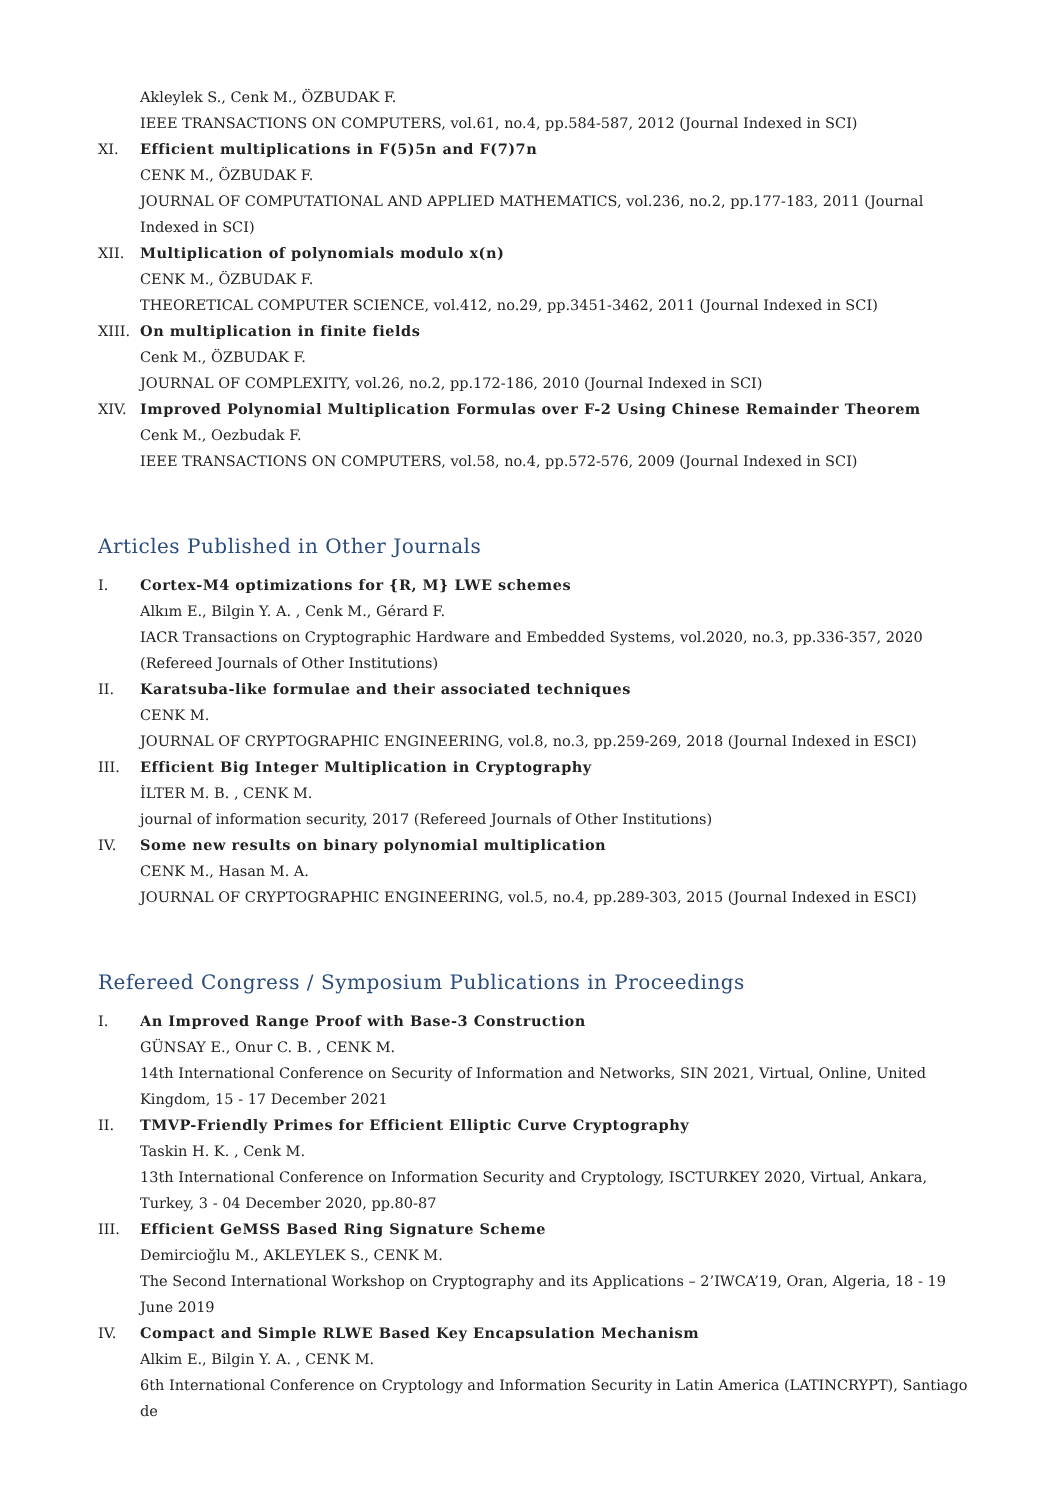Akleylek S., Cenk M., ÖZBUDAK F.
IEEE TRANSACTIONS ON COMPUTERS, vol.61, no.4, pp.584-587, 2012 (Journal Indexed in SCI)
XI.
Efficient multiplications in F(5)5n and F(7)7n
CENK M., ÖZBUDAK F.
JOURNAL OF COMPUTATIONAL AND APPLIED MATHEMATICS, vol.236, no.2, pp.177-183, 2011 (Journal Indexed in SCI)
XII.
Multiplication of polynomials modulo x(n)
CENK M., ÖZBUDAK F.
THEORETICAL COMPUTER SCIENCE, vol.412, no.29, pp.3451-3462, 2011 (Journal Indexed in SCI)
XIII.
On multiplication in finite fields
Cenk M., ÖZBUDAK F.
JOURNAL OF COMPLEXITY, vol.26, no.2, pp.172-186, 2010 (Journal Indexed in SCI)
XIV.
Improved Polynomial Multiplication Formulas over F-2 Using Chinese Remainder Theorem
Cenk M., Oezbudak F.
IEEE TRANSACTIONS ON COMPUTERS, vol.58, no.4, pp.572-576, 2009 (Journal Indexed in SCI)
Articles Published in Other Journals
I.
Cortex-M4 optimizations for {R, M} LWE schemes
Alkım E., Bilgin Y. A. , Cenk M., Gérard F.
IACR Transactions on Cryptographic Hardware and Embedded Systems, vol.2020, no.3, pp.336-357, 2020 (Refereed Journals of Other Institutions)
II.
Karatsuba-like formulae and their associated techniques
CENK M.
JOURNAL OF CRYPTOGRAPHIC ENGINEERING, vol.8, no.3, pp.259-269, 2018 (Journal Indexed in ESCI)
III.
Efficient Big Integer Multiplication in Cryptography
İLTER M. B. , CENK M.
journal of information security, 2017 (Refereed Journals of Other Institutions)
IV.
Some new results on binary polynomial multiplication
CENK M., Hasan M. A.
JOURNAL OF CRYPTOGRAPHIC ENGINEERING, vol.5, no.4, pp.289-303, 2015 (Journal Indexed in ESCI)
Refereed Congress / Symposium Publications in Proceedings
I.
An Improved Range Proof with Base-3 Construction
GÜNSAY E., Onur C. B. , CENK M.
14th International Conference on Security of Information and Networks, SIN 2021, Virtual, Online, United Kingdom, 15 - 17 December 2021
II.
TMVP-Friendly Primes for Efficient Elliptic Curve Cryptography
Taskin H. K. , Cenk M.
13th International Conference on Information Security and Cryptology, ISCTURKEY 2020, Virtual, Ankara, Turkey, 3 - 04 December 2020, pp.80-87
III.
Efficient GeMSS Based Ring Signature Scheme
Demircioğlu M., AKLEYLEK S., CENK M.
The Second International Workshop on Cryptography and its Applications – 2’IWCA’19, Oran, Algeria, 18 - 19 June 2019
IV.
Compact and Simple RLWE Based Key Encapsulation Mechanism
Alkim E., Bilgin Y. A. , CENK M.
6th International Conference on Cryptology and Information Security in Latin America (LATINCRYPT), Santiago de